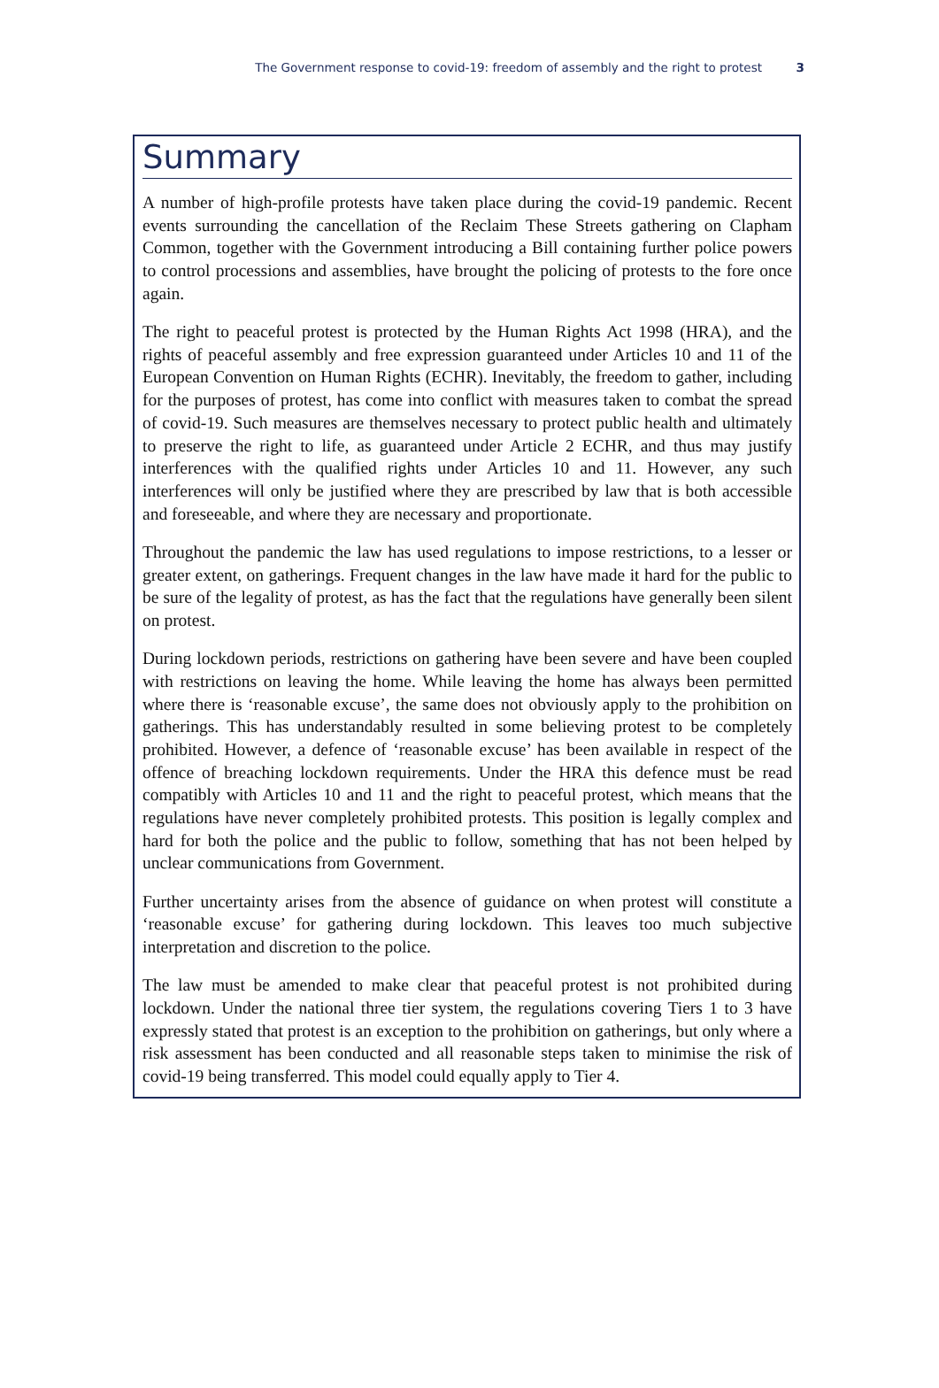The Government response to covid-19: freedom of assembly and the right to protest 3
Summary
A number of high-profile protests have taken place during the covid-19 pandemic. Recent events surrounding the cancellation of the Reclaim These Streets gathering on Clapham Common, together with the Government introducing a Bill containing further police powers to control processions and assemblies, have brought the policing of protests to the fore once again.
The right to peaceful protest is protected by the Human Rights Act 1998 (HRA), and the rights of peaceful assembly and free expression guaranteed under Articles 10 and 11 of the European Convention on Human Rights (ECHR). Inevitably, the freedom to gather, including for the purposes of protest, has come into conflict with measures taken to combat the spread of covid-19. Such measures are themselves necessary to protect public health and ultimately to preserve the right to life, as guaranteed under Article 2 ECHR, and thus may justify interferences with the qualified rights under Articles 10 and 11. However, any such interferences will only be justified where they are prescribed by law that is both accessible and foreseeable, and where they are necessary and proportionate.
Throughout the pandemic the law has used regulations to impose restrictions, to a lesser or greater extent, on gatherings. Frequent changes in the law have made it hard for the public to be sure of the legality of protest, as has the fact that the regulations have generally been silent on protest.
During lockdown periods, restrictions on gathering have been severe and have been coupled with restrictions on leaving the home. While leaving the home has always been permitted where there is ‘reasonable excuse’, the same does not obviously apply to the prohibition on gatherings. This has understandably resulted in some believing protest to be completely prohibited. However, a defence of ‘reasonable excuse’ has been available in respect of the offence of breaching lockdown requirements. Under the HRA this defence must be read compatibly with Articles 10 and 11 and the right to peaceful protest, which means that the regulations have never completely prohibited protests. This position is legally complex and hard for both the police and the public to follow, something that has not been helped by unclear communications from Government.
Further uncertainty arises from the absence of guidance on when protest will constitute a ‘reasonable excuse’ for gathering during lockdown. This leaves too much subjective interpretation and discretion to the police.
The law must be amended to make clear that peaceful protest is not prohibited during lockdown. Under the national three tier system, the regulations covering Tiers 1 to 3 have expressly stated that protest is an exception to the prohibition on gatherings, but only where a risk assessment has been conducted and all reasonable steps taken to minimise the risk of covid-19 being transferred. This model could equally apply to Tier 4.